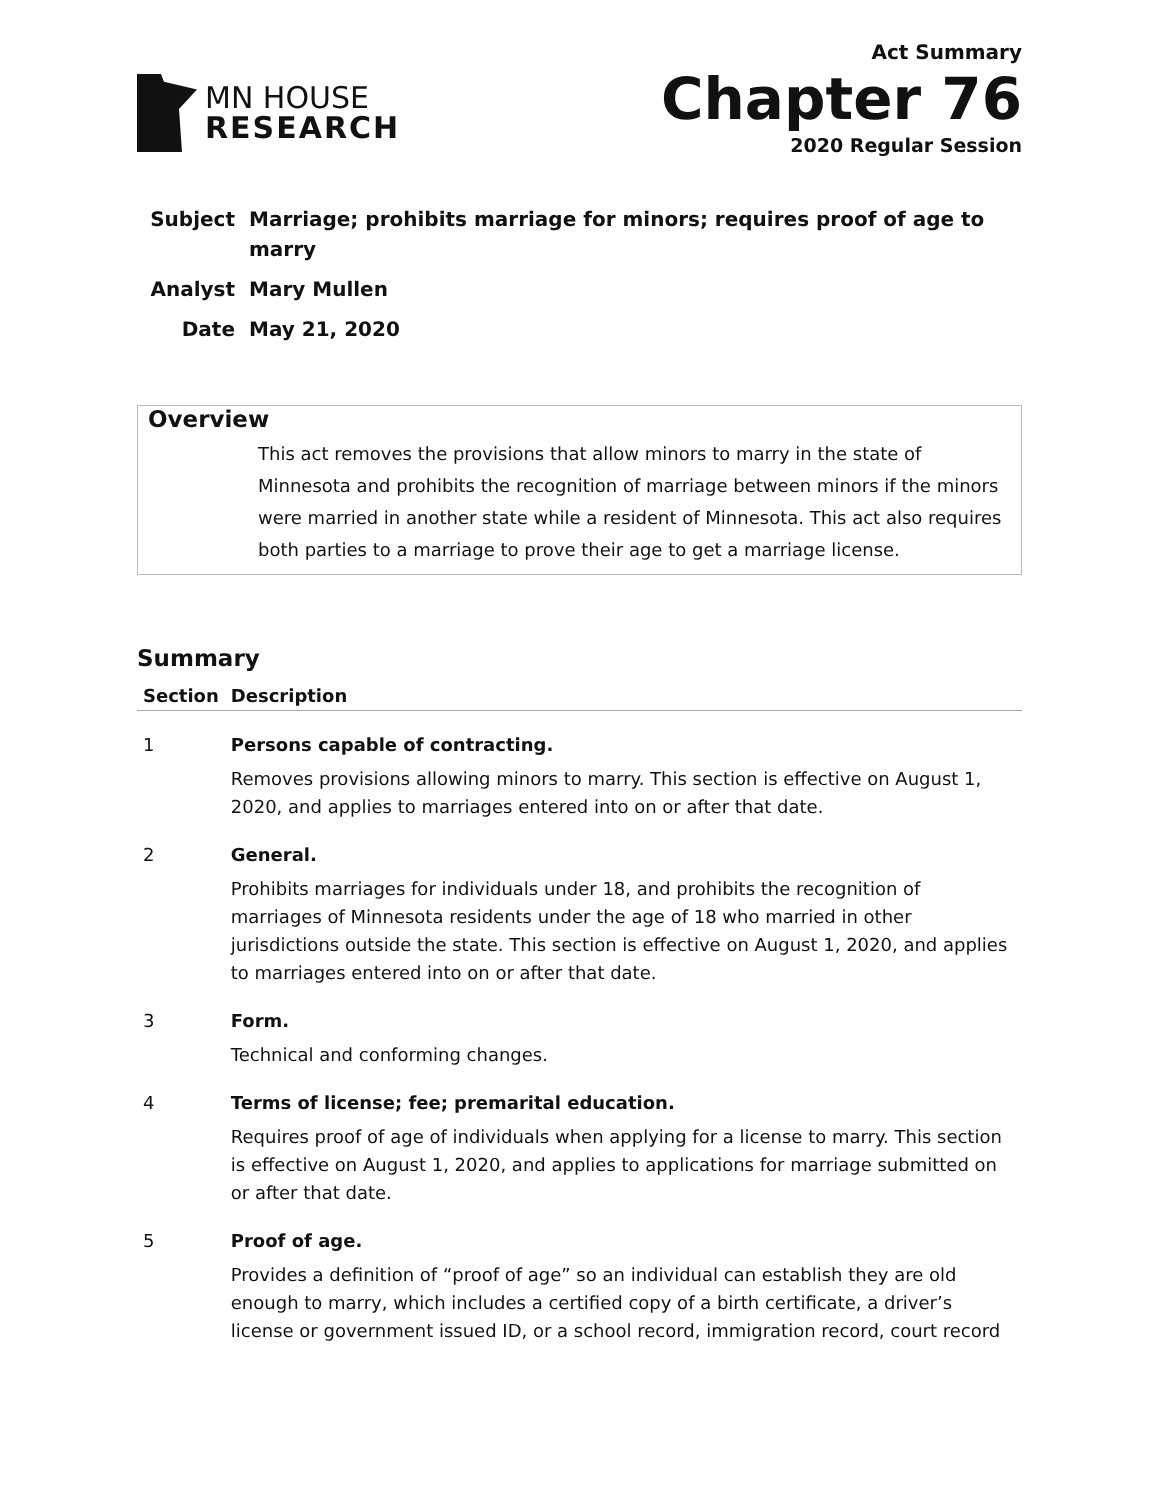MN HOUSE
RESEARCH
Act Summary
Chapter 76
2020 Regular Session
| Subject | Marriage; prohibits marriage for minors; requires proof of age to marry |
| Analyst | Mary Mullen |
| Date | May 21, 2020 |
Overview
This act removes the provisions that allow minors to marry in the state of Minnesota and prohibits the recognition of marriage between minors if the minors were married in another state while a resident of Minnesota. This act also requires both parties to a marriage to prove their age to get a marriage license.
Summary
| Section | Description |
| --- | --- |
| 1 | Persons capable of contracting. Removes provisions allowing minors to marry. This section is effective on August 1, 2020, and applies to marriages entered into on or after that date. |
| 2 | General. Prohibits marriages for individuals under 18, and prohibits the recognition of marriages of Minnesota residents under the age of 18 who married in other jurisdictions outside the state. This section is effective on August 1, 2020, and applies to marriages entered into on or after that date. |
| 3 | Form. Technical and conforming changes. |
| 4 | Terms of license; fee; premarital education. Requires proof of age of individuals when applying for a license to marry. This section is effective on August 1, 2020, and applies to applications for marriage submitted on or after that date. |
| 5 | Proof of age. Provides a definition of “proof of age” so an individual can establish they are old enough to marry, which includes a certified copy of a birth certificate, a driver’s license or government issued ID, or a school record, immigration record, court record |